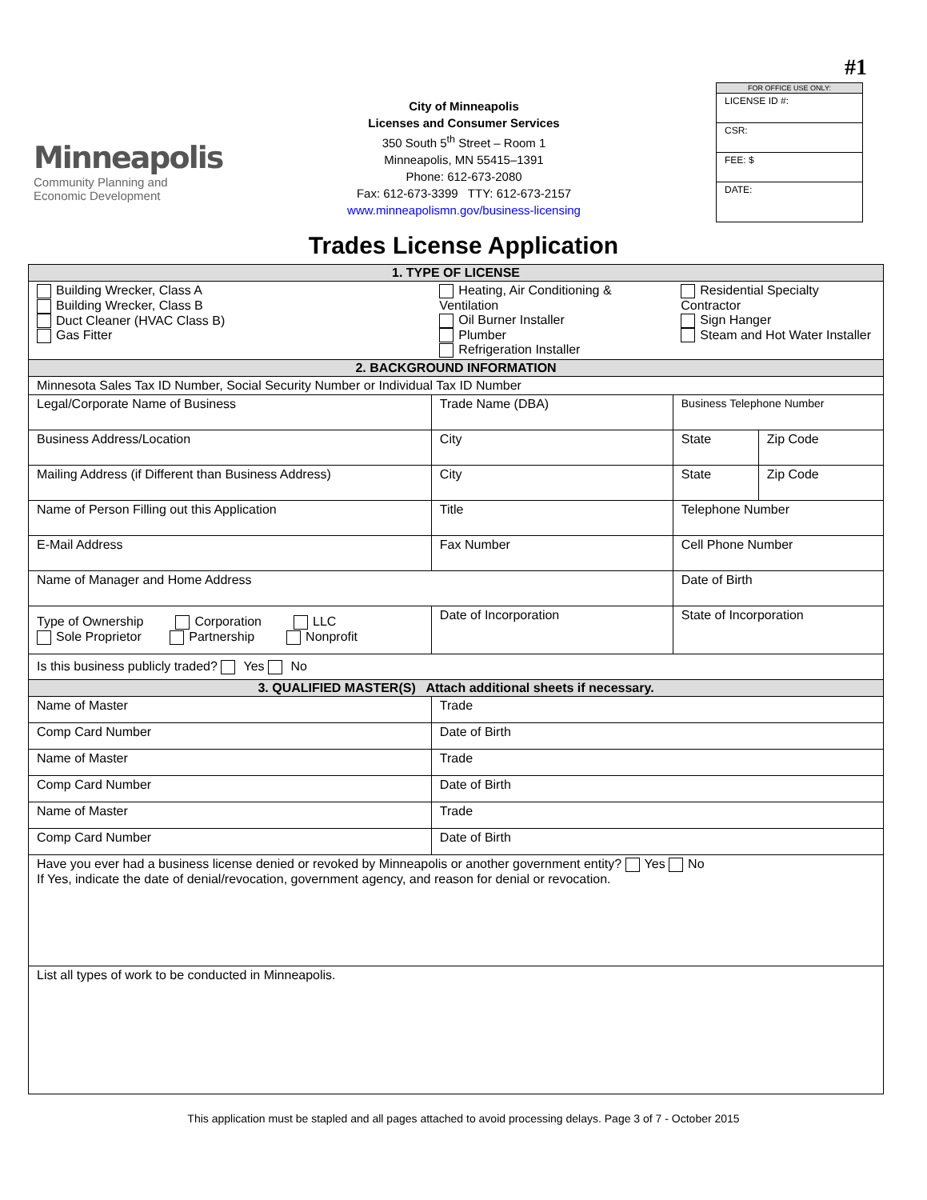#1
Minneapolis
Community Planning and
Economic Development
City of Minneapolis
Licenses and Consumer Services
350 South 5<sup>th</sup> Street – Room 1
Minneapolis, MN 55415–1391
Phone: 612-673-2080
Fax: 612-673-3399 TTY: 612-673-2157
www.minneapolismn.gov/business-licensing
FOR OFFICE USE ONLY:
LICENSE ID #:
CSR:
FEE: $
DATE:
Trades License Application
| 1. TYPE OF LICENSE | | | |
| Building Wrecker, Class A Building Wrecker, Class B Duct Cleaner (HVAC Class B) Gas Fitter | Heating, Air Conditioning & Ventilation Oil Burner Installer Plumber Refrigeration Installer | Residential Specialty Contractor Sign Hanger Steam and Hot Water Installer | |
| 2. BACKGROUND INFORMATION | | | |
| Minnesota Sales Tax ID Number, Social Security Number or Individual Tax ID Number | | | |
| Legal/Corporate Name of Business | Trade Name (DBA) | Business Telephone Number | |
| Business Address/Location | City | State | Zip Code |
| Mailing Address (if Different than Business Address) | City | State | Zip Code |
| Name of Person Filling out this Application | Title | Telephone Number | |
| E-Mail Address | Fax Number | Cell Phone Number | |
| Name of Manager and Home Address | | Date of Birth | |
| Type of Ownership Corporation LLC Sole Proprietor Partnership Nonprofit | Date of Incorporation | State of Incorporation | |
| Is this business publicly traded? Yes No | | | |
| 3. QUALIFIED MASTER(S) Attach additional sheets if necessary. | | | |
| Name of Master | Trade | | |
| Comp Card Number | Date of Birth | | |
| Name of Master | Trade | | |
| Comp Card Number | Date of Birth | | |
| Name of Master | Trade | | |
| Comp Card Number | Date of Birth | | |
| Have you ever had a business license denied or revoked by Minneapolis or another government entity? Yes No If Yes, indicate the date of denial/revocation, government agency, and reason for denial or revocation. | | | |
| List all types of work to be conducted in Minneapolis. | | | |
This application must be stapled and all pages attached to avoid processing delays. Page 3 of 7 - October 2015